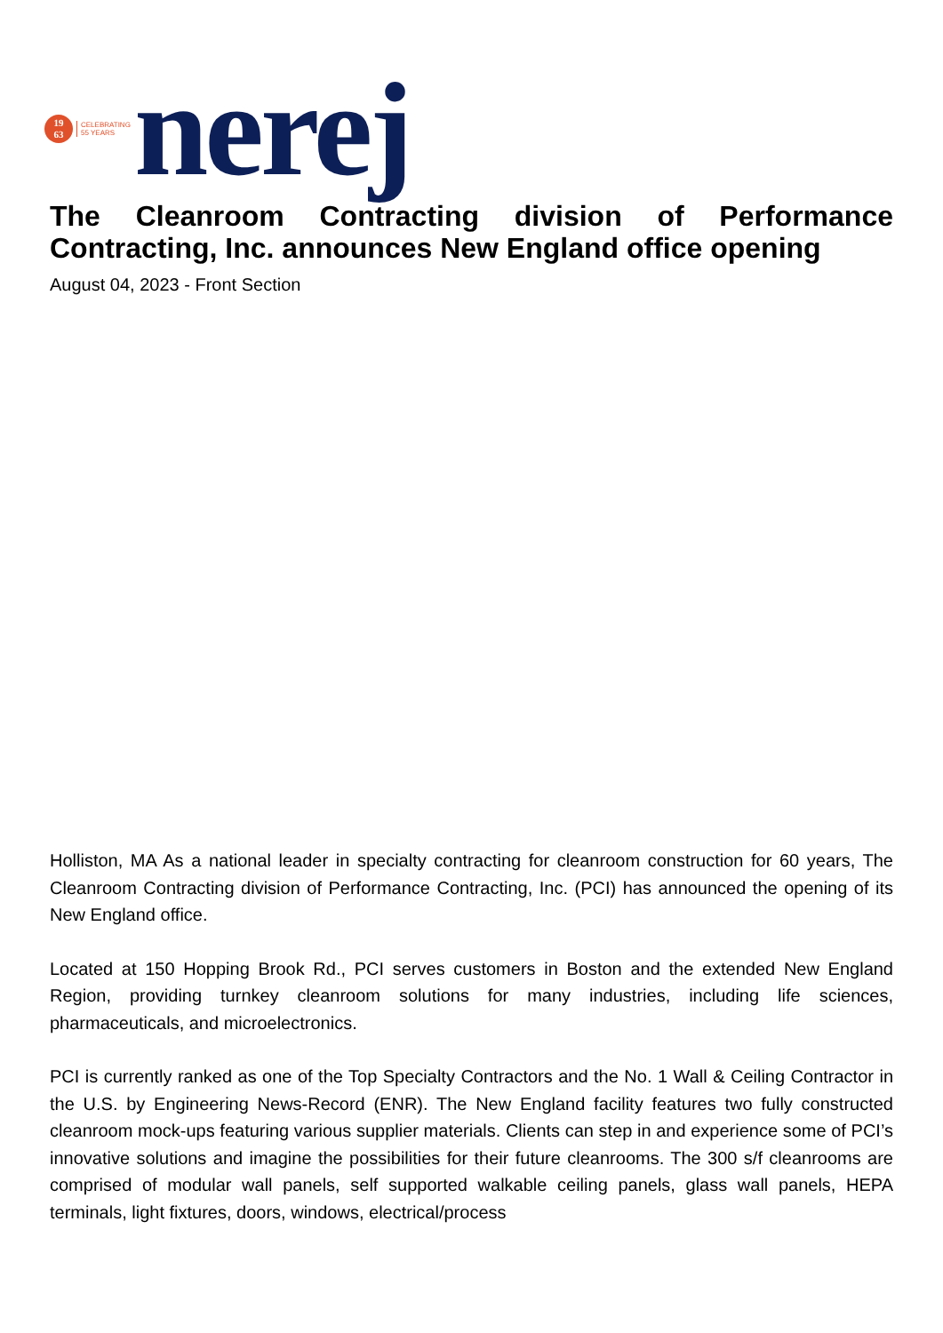19
63
CELEBRATING
55 YEARS
nerej
The Cleanroom Contracting division of Performance Contracting, Inc. announces New England office opening
August 04, 2023 - Front Section
Holliston, MA As a national leader in specialty contracting for cleanroom construction for 60 years, The Cleanroom Contracting division of Performance Contracting, Inc. (PCI) has announced the opening of its New England office.
Located at 150 Hopping Brook Rd., PCI serves customers in Boston and the extended New England Region, providing turnkey cleanroom solutions for many industries, including life sciences, pharmaceuticals, and microelectronics.
PCI is currently ranked as one of the Top Specialty Contractors and the No. 1 Wall & Ceiling Contractor in the U.S. by Engineering News-Record (ENR). The New England facility features two fully constructed cleanroom mock-ups featuring various supplier materials. Clients can step in and experience some of PCI’s innovative solutions and imagine the possibilities for their future cleanrooms. The 300 s/f cleanrooms are comprised of modular wall panels, self supported walkable ceiling panels, glass wall panels, HEPA terminals, light fixtures, doors, windows, electrical/process